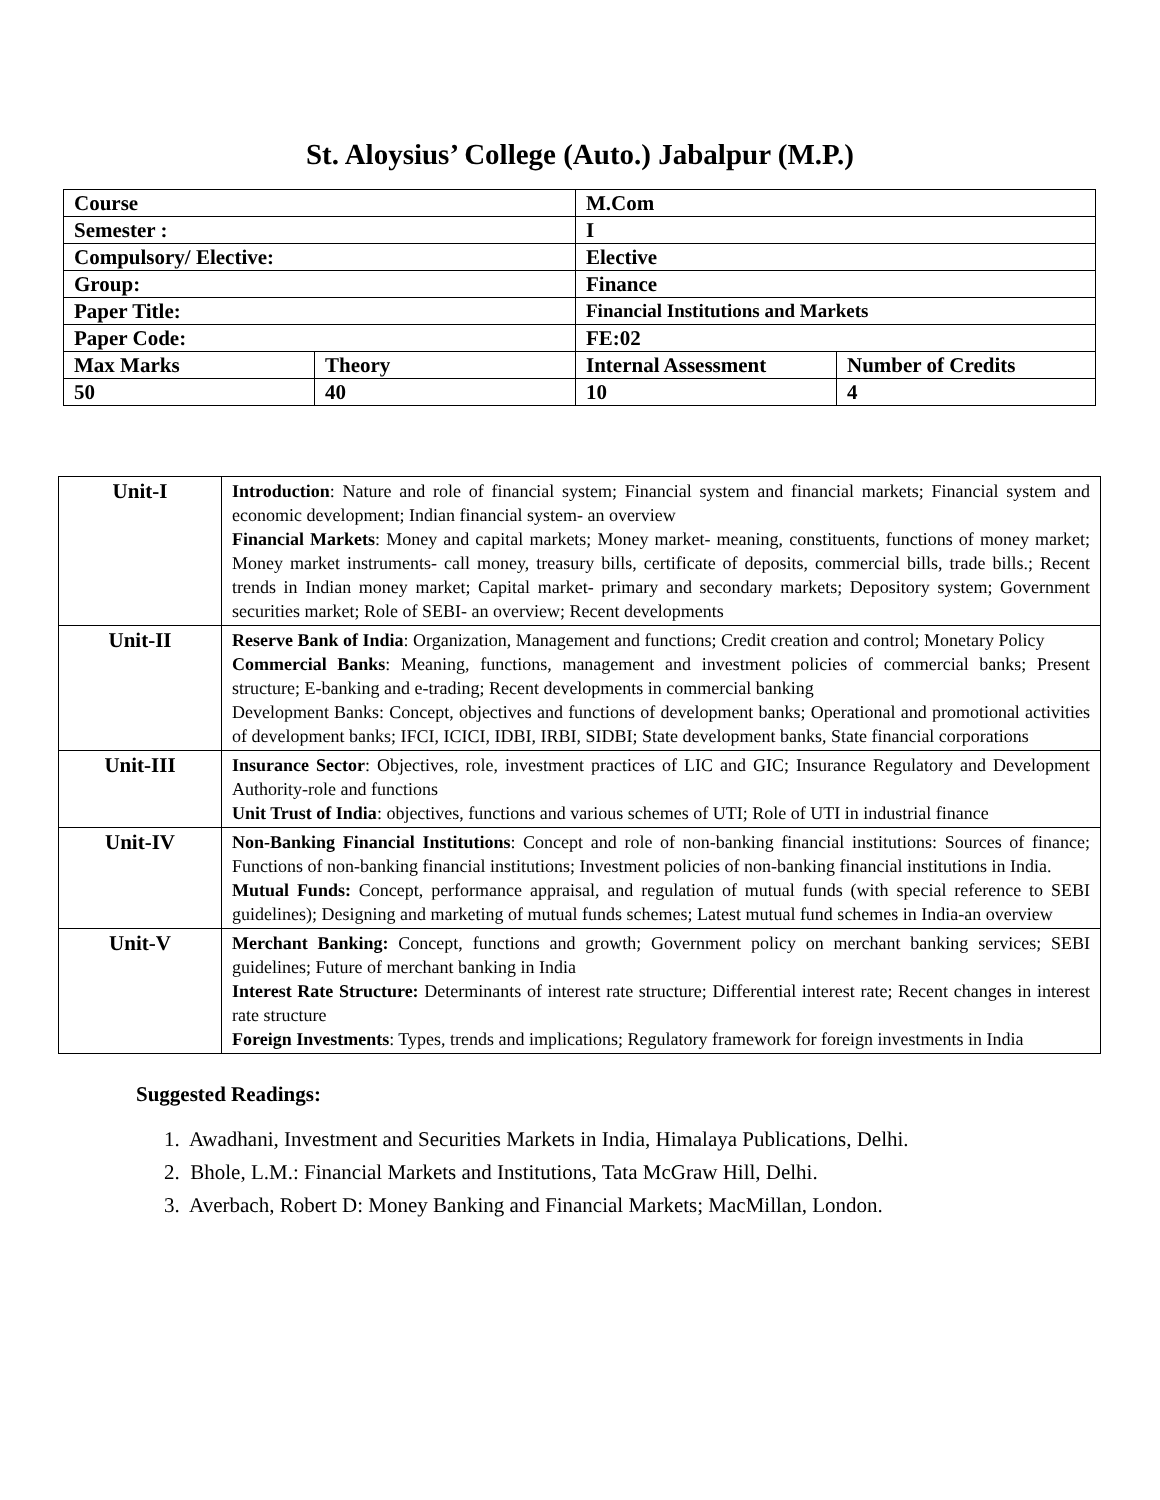St. Aloysius’ College (Auto.) Jabalpur (M.P.)
| Course | | M.Com | |
| Semester : | | I | |
| Compulsory/ Elective: | | Elective | |
| Group: | | Finance | |
| Paper Title: | | Financial Institutions and Markets | |
| Paper Code: | | FE:02 | |
| Max Marks | Theory | Internal Assessment | Number of Credits |
| 50 | 40 | 10 | 4 |
| Unit-I | Introduction : Nature and role of financial system; Financial system and financial markets; Financial system and economic development; Indian financial system- an overview Financial Markets : Money and capital markets; Money market- meaning, constituents, functions of money market; Money market instruments- call money, treasury bills, certificate of deposits, commercial bills, trade bills.; Recent trends in Indian money market; Capital market- primary and secondary markets; Depository system; Government securities market; Role of SEBI- an overview; Recent developments |
| Unit-II | Reserve Bank of India : Organization, Management and functions; Credit creation and control; Monetary Policy Commercial Banks : Meaning, functions, management and investment policies of commercial banks; Present structure; E-banking and e-trading; Recent developments in commercial banking Development Banks: Concept, objectives and functions of development banks; Operational and promotional activities of development banks; IFCI, ICICI, IDBI, IRBI, SIDBI; State development banks, State financial corporations |
| Unit-III | Insurance Sector : Objectives, role, investment practices of LIC and GIC; Insurance Regulatory and Development Authority-role and functions Unit Trust of India : objectives, functions and various schemes of UTI; Role of UTI in industrial finance |
| Unit-IV | Non-Banking Financial Institutions : Concept and role of non-banking financial institutions: Sources of finance; Functions of non-banking financial institutions; Investment policies of non-banking financial institutions in India. Mutual Funds: Concept, performance appraisal, and regulation of mutual funds (with special reference to SEBI guidelines); Designing and marketing of mutual funds schemes; Latest mutual fund schemes in India-an overview |
| Unit-V | Merchant Banking: Concept, functions and growth; Government policy on merchant banking services; SEBI guidelines; Future of merchant banking in India Interest Rate Structure: Determinants of interest rate structure; Differential interest rate; Recent changes in interest rate structure Foreign Investments : Types, trends and implications; Regulatory framework for foreign investments in India |
Suggested Readings:
1. Awadhani, Investment and Securities Markets in India, Himalaya Publications, Delhi.
2. Bhole, L.M.: Financial Markets and Institutions, Tata McGraw Hill, Delhi.
3. Averbach, Robert D: Money Banking and Financial Markets; MacMillan, London.